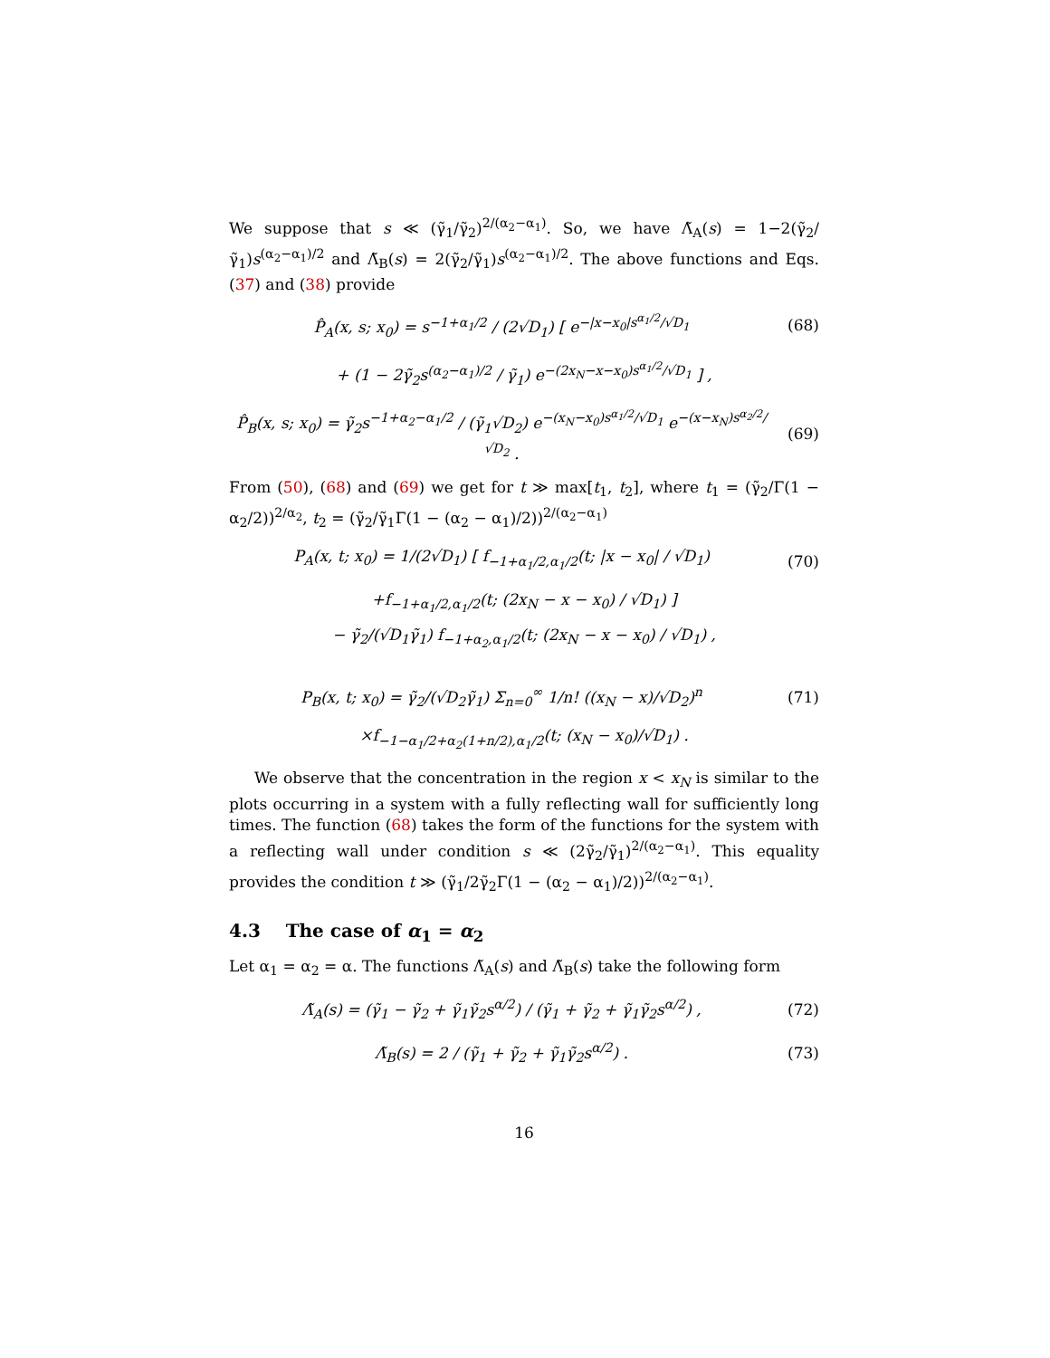We suppose that s ≪ (γ̃<sub>1</sub>/γ̃<sub>2</sub>)<sup>2/(α<sub>2</sub>−α<sub>1</sub>)</sup>. So, we have Λ̃<sub>A</sub>(s) = 1−2(γ̃<sub>2</sub>/γ̃<sub>1</sub>)s<sup>(α<sub>2</sub>−α<sub>1</sub>)/2</sup> and Λ̃<sub>B</sub>(s) = 2(γ̃<sub>2</sub>/γ̃<sub>1</sub>)s<sup>(α<sub>2</sub>−α<sub>1</sub>)/2</sup>. The above functions and Eqs. (37) and (38) provide
P̂<sub>A</sub>(x, s; x<sub>0</sub>) = s<sup>−1+α<sub>1</sub>/2</sup> / (2√D<sub>1</sub>) [ e<sup>−|x−x<sub>0</sub>|s<sup>α<sub>1</sub>/2</sup>/√D<sub>1</sub></sup>
(68)
+ (1 − 2γ̃<sub>2</sub>s<sup>(α<sub>2</sub>−α<sub>1</sub>)/2</sup> / γ̃<sub>1</sub>) e<sup>−(2x<sub>N</sub>−x−x<sub>0</sub>)s<sup>α<sub>1</sub>/2</sup>/√D<sub>1</sub></sup> ] ,
P̂<sub>B</sub>(x, s; x<sub>0</sub>) = γ̃<sub>2</sub>s<sup>−1+α<sub>2</sub>−α<sub>1</sub>/2</sup> / (γ̃<sub>1</sub>√D<sub>2</sub>) e<sup>−(x<sub>N</sub>−x<sub>0</sub>)s<sup>α<sub>1</sub>/2</sup>/√D<sub>1</sub></sup> e<sup>−(x−x<sub>N</sub>)s<sup>α<sub>2</sub>/2</sup>/√D<sub>2</sub></sup> .
(69)
From (50), (68) and (69) we get for t ≫ max[t<sub>1</sub>, t<sub>2</sub>], where t<sub>1</sub> = (γ̃<sub>2</sub>/Γ(1 − α<sub>2</sub>/2))<sup>2/α<sub>2</sub></sup>, t<sub>2</sub> = (γ̃<sub>2</sub>/γ̃<sub>1</sub>Γ(1 − (α<sub>2</sub> − α<sub>1</sub>)/2))<sup>2/(α<sub>2</sub>−α<sub>1</sub>)</sup>
P<sub>A</sub>(x, t; x<sub>0</sub>) = 1/(2√D<sub>1</sub>) [ f<sub>−1+α<sub>1</sub>/2,α<sub>1</sub>/2</sub>(t; |x − x<sub>0</sub>| / √D<sub>1</sub>)
(70)
+f<sub>−1+α<sub>1</sub>/2,α<sub>1</sub>/2</sub>(t; (2x<sub>N</sub> − x − x<sub>0</sub>) / √D<sub>1</sub>) ]
− γ̃<sub>2</sub>/(√D<sub>1</sub>γ̃<sub>1</sub>) f<sub>−1+α<sub>2</sub>,α<sub>1</sub>/2</sub>(t; (2x<sub>N</sub> − x − x<sub>0</sub>) / √D<sub>1</sub>) ,
P<sub>B</sub>(x, t; x<sub>0</sub>) = γ̃<sub>2</sub>/(√D<sub>2</sub>γ̃<sub>1</sub>) Σ<sub>n=0</sub><sup>∞</sup> 1/n! ((x<sub>N</sub> − x)/√D<sub>2</sub>)<sup>n</sup>
(71)
×f<sub>−1−α<sub>1</sub>/2+α<sub>2</sub>(1+n/2),α<sub>1</sub>/2</sub>(t; (x<sub>N</sub> − x<sub>0</sub>)/√D<sub>1</sub>) .
We observe that the concentration in the region x < x<sub>N</sub> is similar to the plots occurring in a system with a fully reflecting wall for sufficiently long times. The function (68) takes the form of the functions for the system with a reflecting wall under condition s ≪ (2γ̃<sub>2</sub>/γ̃<sub>1</sub>)<sup>2/(α<sub>2</sub>−α<sub>1</sub>)</sup>. This equality provides the condition t ≫ (γ̃<sub>1</sub>/2γ̃<sub>2</sub>Γ(1 − (α<sub>2</sub> − α<sub>1</sub>)/2))<sup>2/(α<sub>2</sub>−α<sub>1</sub>)</sup>.
4.3 The case of α<sub>1</sub> = α<sub>2</sub>
Let α<sub>1</sub> = α<sub>2</sub> = α. The functions Λ̃<sub>A</sub>(s) and Λ̃<sub>B</sub>(s) take the following form
Λ̃<sub>A</sub>(s) = (γ̃<sub>1</sub> − γ̃<sub>2</sub> + γ̃<sub>1</sub>γ̃<sub>2</sub>s<sup>α/2</sup>) / (γ̃<sub>1</sub> + γ̃<sub>2</sub> + γ̃<sub>1</sub>γ̃<sub>2</sub>s<sup>α/2</sup>) ,
(72)
Λ̃<sub>B</sub>(s) = 2 / (γ̃<sub>1</sub> + γ̃<sub>2</sub> + γ̃<sub>1</sub>γ̃<sub>2</sub>s<sup>α/2</sup>) .
(73)
16